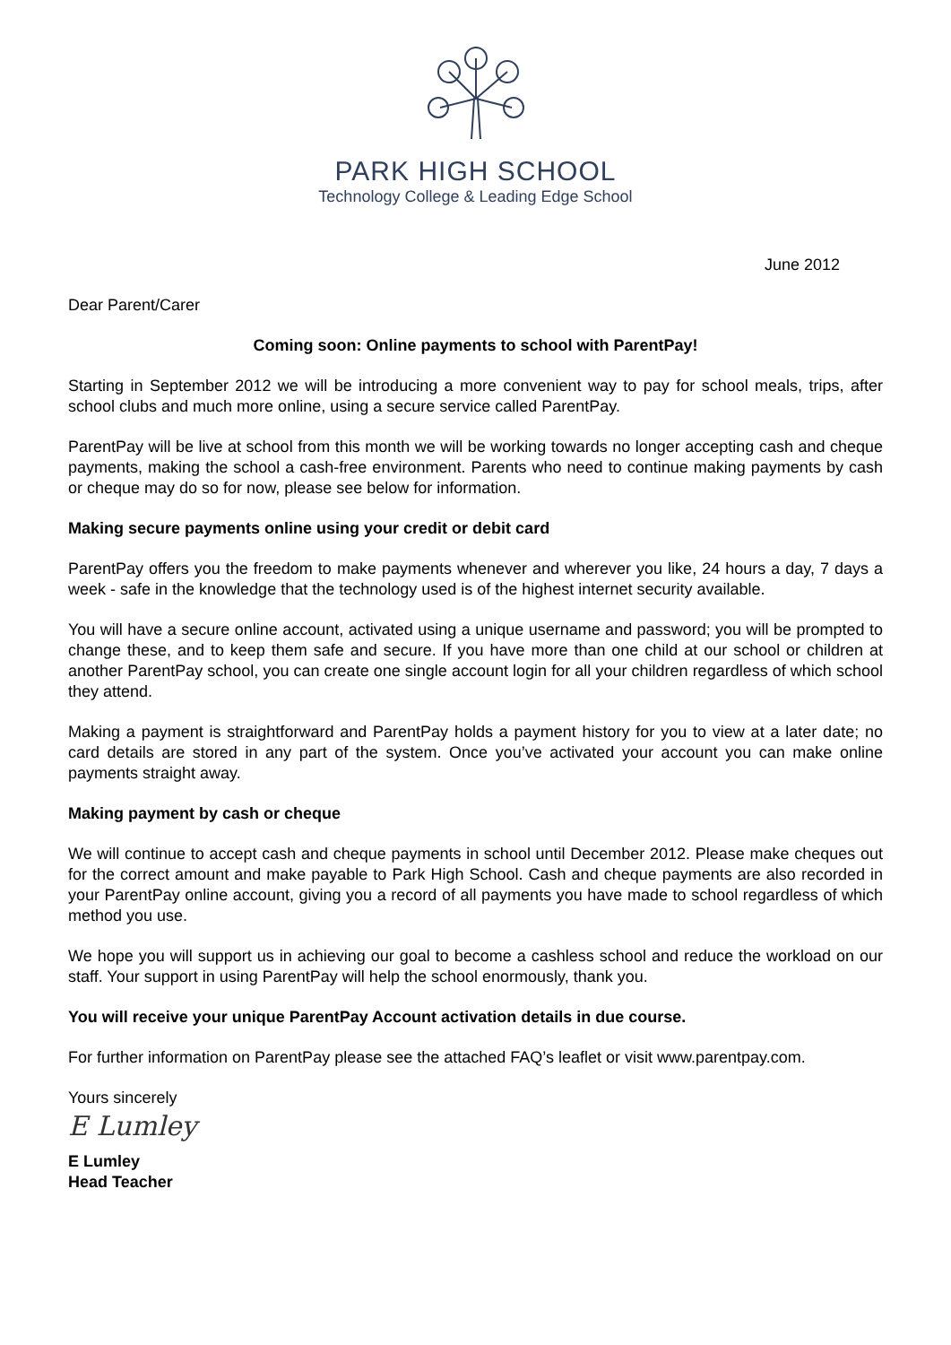PARK HIGH SCHOOL
Technology College & Leading Edge School
June 2012
Dear Parent/Carer
Coming soon: Online payments to school with ParentPay!
Starting in September 2012 we will be introducing a more convenient way to pay for school meals, trips, after school clubs and much more online, using a secure service called ParentPay.
ParentPay will be live at school from this month we will be working towards no longer accepting cash and cheque payments, making the school a cash-free environment. Parents who need to continue making payments by cash or cheque may do so for now, please see below for information.
Making secure payments online using your credit or debit card
ParentPay offers you the freedom to make payments whenever and wherever you like, 24 hours a day, 7 days a week - safe in the knowledge that the technology used is of the highest internet security available.
You will have a secure online account, activated using a unique username and password; you will be prompted to change these, and to keep them safe and secure. If you have more than one child at our school or children at another ParentPay school, you can create one single account login for all your children regardless of which school they attend.
Making a payment is straightforward and ParentPay holds a payment history for you to view at a later date; no card details are stored in any part of the system. Once you’ve activated your account you can make online payments straight away.
Making payment by cash or cheque
We will continue to accept cash and cheque payments in school until December 2012. Please make cheques out for the correct amount and make payable to Park High School. Cash and cheque payments are also recorded in your ParentPay online account, giving you a record of all payments you have made to school regardless of which method you use.
We hope you will support us in achieving our goal to become a cashless school and reduce the workload on our staff. Your support in using ParentPay will help the school enormously, thank you.
You will receive your unique ParentPay Account activation details in due course.
For further information on ParentPay please see the attached FAQ’s leaflet or visit www.parentpay.com.
Yours sincerely
E Lumley
E Lumley
Head Teacher